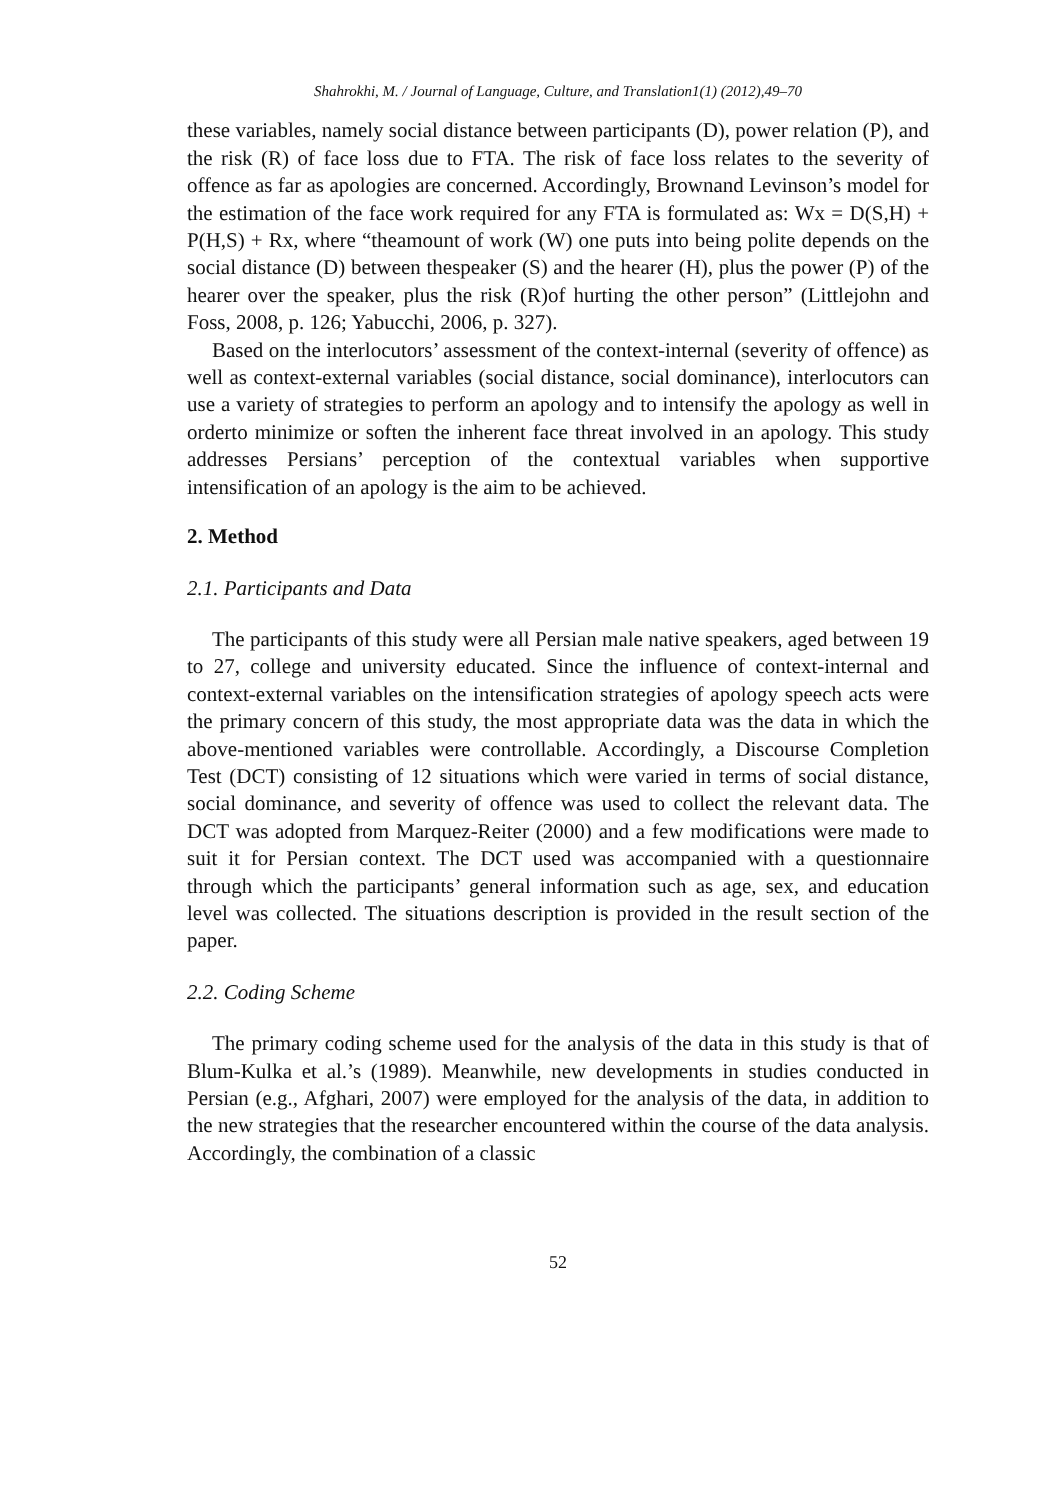Shahrokhi, M. / Journal of Language, Culture, and Translation1(1) (2012),49–70
these variables, namely social distance between participants (D), power relation (P), and the risk (R) of face loss due to FTA. The risk of face loss relates to the severity of offence as far as apologies are concerned. Accordingly, Brownand Levinson’s model for the estimation of the face work required for any FTA is formulated as: Wx = D(S,H) + P(H,S) + Rx, where “theamount of work (W) one puts into being polite depends on the social distance (D) between thespeaker (S) and the hearer (H), plus the power (P) of the hearer over the speaker, plus the risk (R)of hurting the other person” (Littlejohn and Foss, 2008, p. 126; Yabucchi, 2006, p. 327).
Based on the interlocutors’ assessment of the context-internal (severity of offence) as well as context-external variables (social distance, social dominance), interlocutors can use a variety of strategies to perform an apology and to intensify the apology as well in orderto minimize or soften the inherent face threat involved in an apology. This study addresses Persians’ perception of the contextual variables when supportive intensification of an apology is the aim to be achieved.
2. Method
2.1. Participants and Data
The participants of this study were all Persian male native speakers, aged between 19 to 27, college and university educated. Since the influence of context-internal and context-external variables on the intensification strategies of apology speech acts were the primary concern of this study, the most appropriate data was the data in which the above-mentioned variables were controllable. Accordingly, a Discourse Completion Test (DCT) consisting of 12 situations which were varied in terms of social distance, social dominance, and severity of offence was used to collect the relevant data. The DCT was adopted from Marquez-Reiter (2000) and a few modifications were made to suit it for Persian context. The DCT used was accompanied with a questionnaire through which the participants’ general information such as age, sex, and education level was collected. The situations description is provided in the result section of the paper.
2.2. Coding Scheme
The primary coding scheme used for the analysis of the data in this study is that of Blum-Kulka et al.’s (1989). Meanwhile, new developments in studies conducted in Persian (e.g., Afghari, 2007) were employed for the analysis of the data, in addition to the new strategies that the researcher encountered within the course of the data analysis. Accordingly, the combination of a classic
52